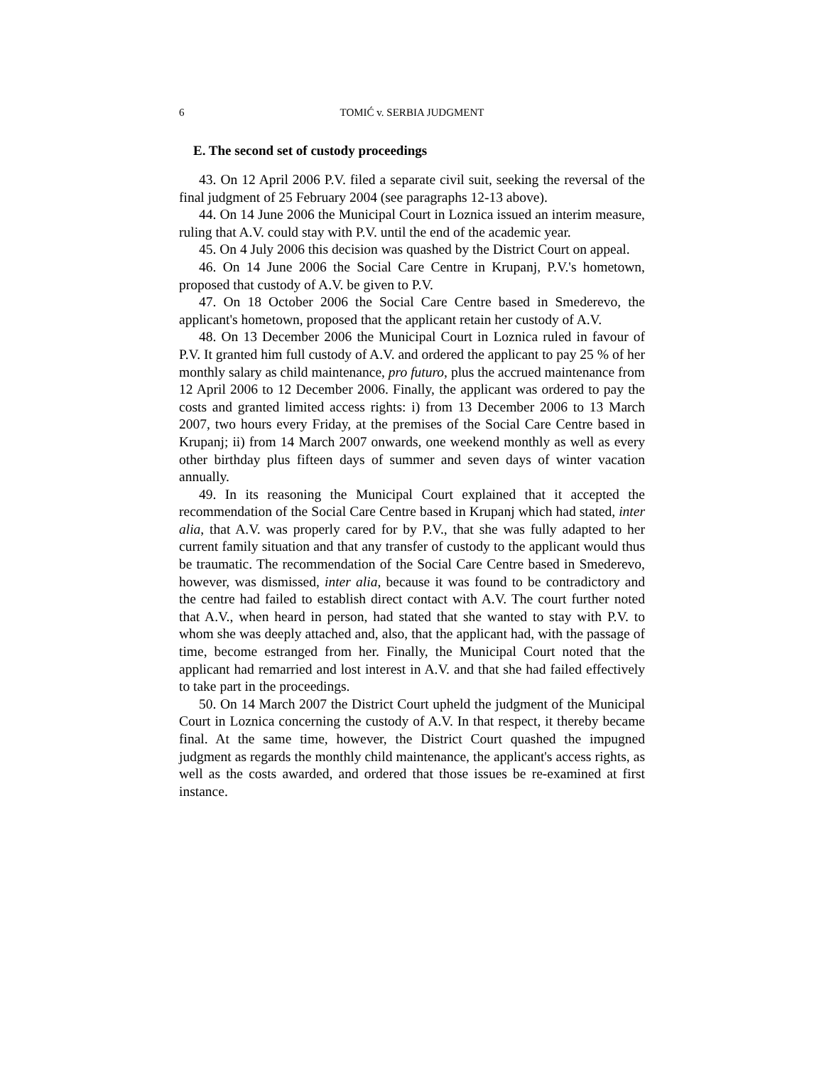6 TOMIĆ v. SERBIA JUDGMENT
E. The second set of custody proceedings
43. On 12 April 2006 P.V. filed a separate civil suit, seeking the reversal of the final judgment of 25 February 2004 (see paragraphs 12-13 above).
44. On 14 June 2006 the Municipal Court in Loznica issued an interim measure, ruling that A.V. could stay with P.V. until the end of the academic year.
45. On 4 July 2006 this decision was quashed by the District Court on appeal.
46. On 14 June 2006 the Social Care Centre in Krupanj, P.V.'s hometown, proposed that custody of A.V. be given to P.V.
47. On 18 October 2006 the Social Care Centre based in Smederevo, the applicant's hometown, proposed that the applicant retain her custody of A.V.
48. On 13 December 2006 the Municipal Court in Loznica ruled in favour of P.V. It granted him full custody of A.V. and ordered the applicant to pay 25 % of her monthly salary as child maintenance, pro futuro, plus the accrued maintenance from 12 April 2006 to 12 December 2006. Finally, the applicant was ordered to pay the costs and granted limited access rights: i) from 13 December 2006 to 13 March 2007, two hours every Friday, at the premises of the Social Care Centre based in Krupanj; ii) from 14 March 2007 onwards, one weekend monthly as well as every other birthday plus fifteen days of summer and seven days of winter vacation annually.
49. In its reasoning the Municipal Court explained that it accepted the recommendation of the Social Care Centre based in Krupanj which had stated, inter alia, that A.V. was properly cared for by P.V., that she was fully adapted to her current family situation and that any transfer of custody to the applicant would thus be traumatic. The recommendation of the Social Care Centre based in Smederevo, however, was dismissed, inter alia, because it was found to be contradictory and the centre had failed to establish direct contact with A.V. The court further noted that A.V., when heard in person, had stated that she wanted to stay with P.V. to whom she was deeply attached and, also, that the applicant had, with the passage of time, become estranged from her. Finally, the Municipal Court noted that the applicant had remarried and lost interest in A.V. and that she had failed effectively to take part in the proceedings.
50. On 14 March 2007 the District Court upheld the judgment of the Municipal Court in Loznica concerning the custody of A.V. In that respect, it thereby became final. At the same time, however, the District Court quashed the impugned judgment as regards the monthly child maintenance, the applicant's access rights, as well as the costs awarded, and ordered that those issues be re-examined at first instance.